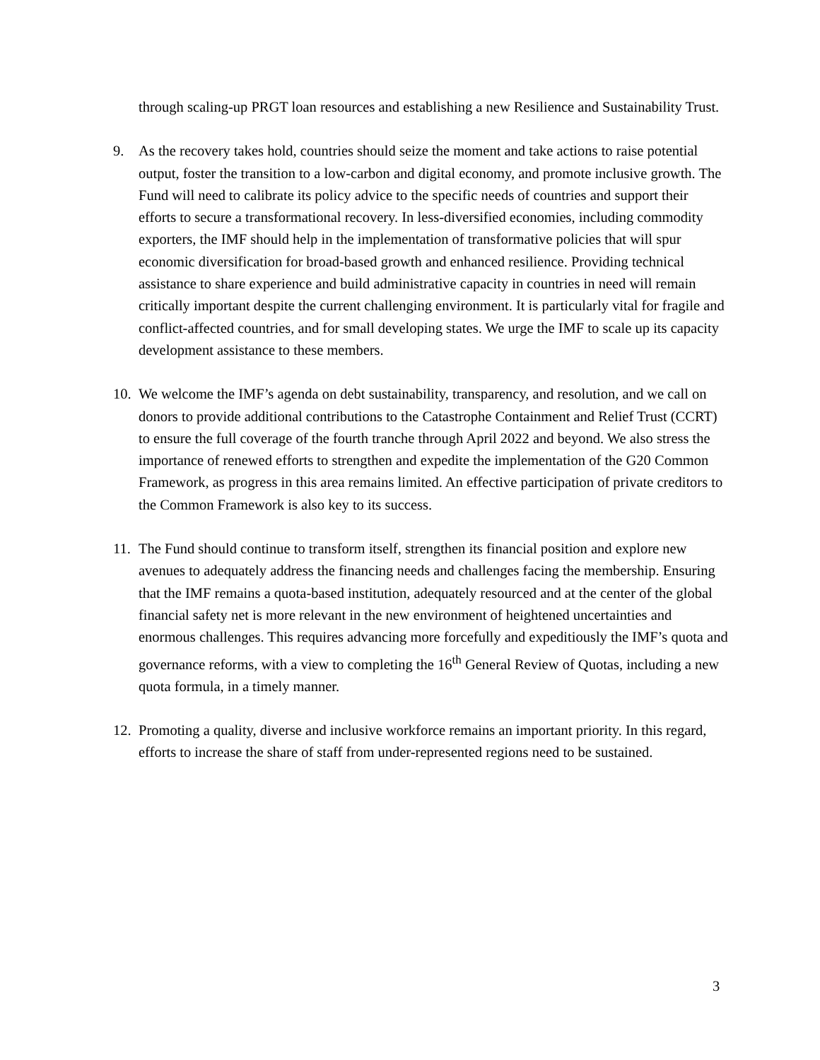through scaling-up PRGT loan resources and establishing a new Resilience and Sustainability Trust.
9. As the recovery takes hold, countries should seize the moment and take actions to raise potential output, foster the transition to a low-carbon and digital economy, and promote inclusive growth. The Fund will need to calibrate its policy advice to the specific needs of countries and support their efforts to secure a transformational recovery. In less-diversified economies, including commodity exporters, the IMF should help in the implementation of transformative policies that will spur economic diversification for broad-based growth and enhanced resilience. Providing technical assistance to share experience and build administrative capacity in countries in need will remain critically important despite the current challenging environment. It is particularly vital for fragile and conflict-affected countries, and for small developing states. We urge the IMF to scale up its capacity development assistance to these members.
10. We welcome the IMF’s agenda on debt sustainability, transparency, and resolution, and we call on donors to provide additional contributions to the Catastrophe Containment and Relief Trust (CCRT) to ensure the full coverage of the fourth tranche through April 2022 and beyond. We also stress the importance of renewed efforts to strengthen and expedite the implementation of the G20 Common Framework, as progress in this area remains limited. An effective participation of private creditors to the Common Framework is also key to its success.
11. The Fund should continue to transform itself, strengthen its financial position and explore new avenues to adequately address the financing needs and challenges facing the membership. Ensuring that the IMF remains a quota-based institution, adequately resourced and at the center of the global financial safety net is more relevant in the new environment of heightened uncertainties and enormous challenges. This requires advancing more forcefully and expeditiously the IMF’s quota and governance reforms, with a view to completing the 16<sup>th</sup> General Review of Quotas, including a new quota formula, in a timely manner.
12. Promoting a quality, diverse and inclusive workforce remains an important priority. In this regard, efforts to increase the share of staff from under-represented regions need to be sustained.
3